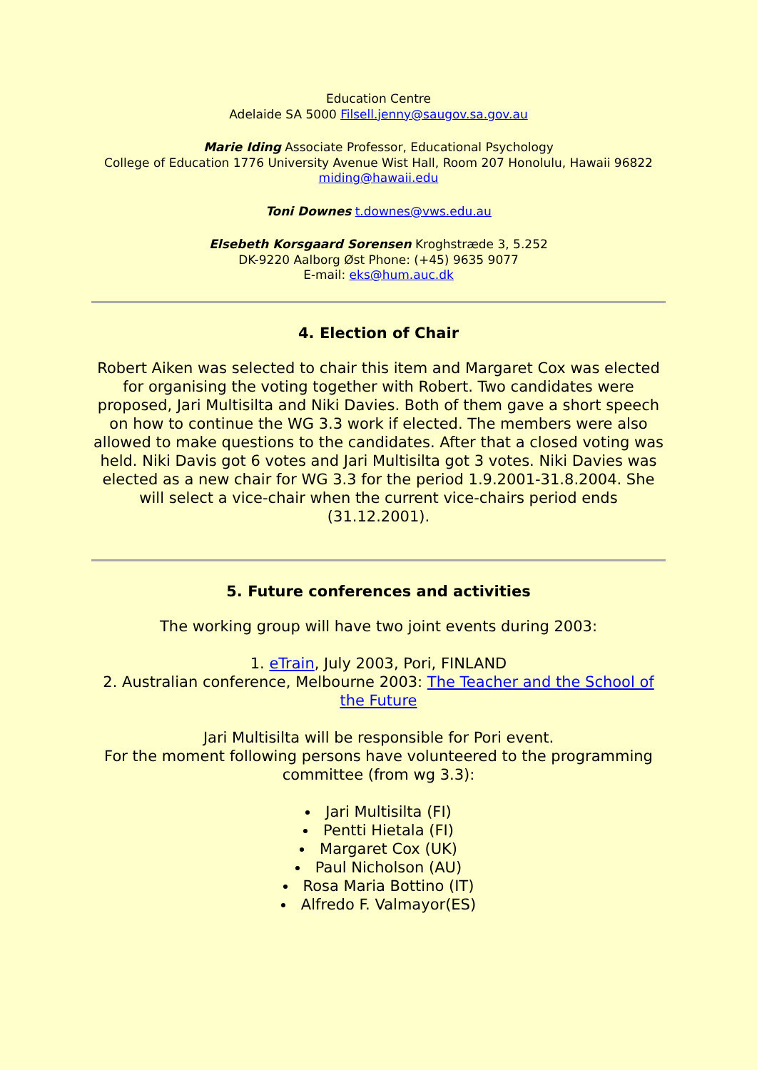Education Centre
Adelaide SA 5000 Filsell.jenny@saugov.sa.gov.au
Marie Iding Associate Professor, Educational Psychology
College of Education 1776 University Avenue Wist Hall, Room 207 Honolulu, Hawaii 96822
miding@hawaii.edu
Toni Downes t.downes@vws.edu.au
Elsebeth Korsgaard Sorensen Kroghstræde 3, 5.252
DK-9220 Aalborg Øst Phone: (+45) 9635 9077
E-mail: eks@hum.auc.dk
4. Election of Chair
Robert Aiken was selected to chair this item and Margaret Cox was elected for organising the voting together with Robert. Two candidates were proposed, Jari Multisilta and Niki Davies. Both of them gave a short speech on how to continue the WG 3.3 work if elected. The members were also allowed to make questions to the candidates. After that a closed voting was held. Niki Davis got 6 votes and Jari Multisilta got 3 votes. Niki Davies was elected as a new chair for WG 3.3 for the period 1.9.2001-31.8.2004. She will select a vice-chair when the current vice-chairs period ends (31.12.2001).
5. Future conferences and activities
The working group will have two joint events during 2003:
1. eTrain, July 2003, Pori, FINLAND
2. Australian conference, Melbourne 2003: The Teacher and the School of the Future
Jari Multisilta will be responsible for Pori event.
For the moment following persons have volunteered to the programming committee (from wg 3.3):
Jari Multisilta (FI)
Pentti Hietala (FI)
Margaret Cox (UK)
Paul Nicholson (AU)
Rosa Maria Bottino (IT)
Alfredo F. Valmayor(ES)